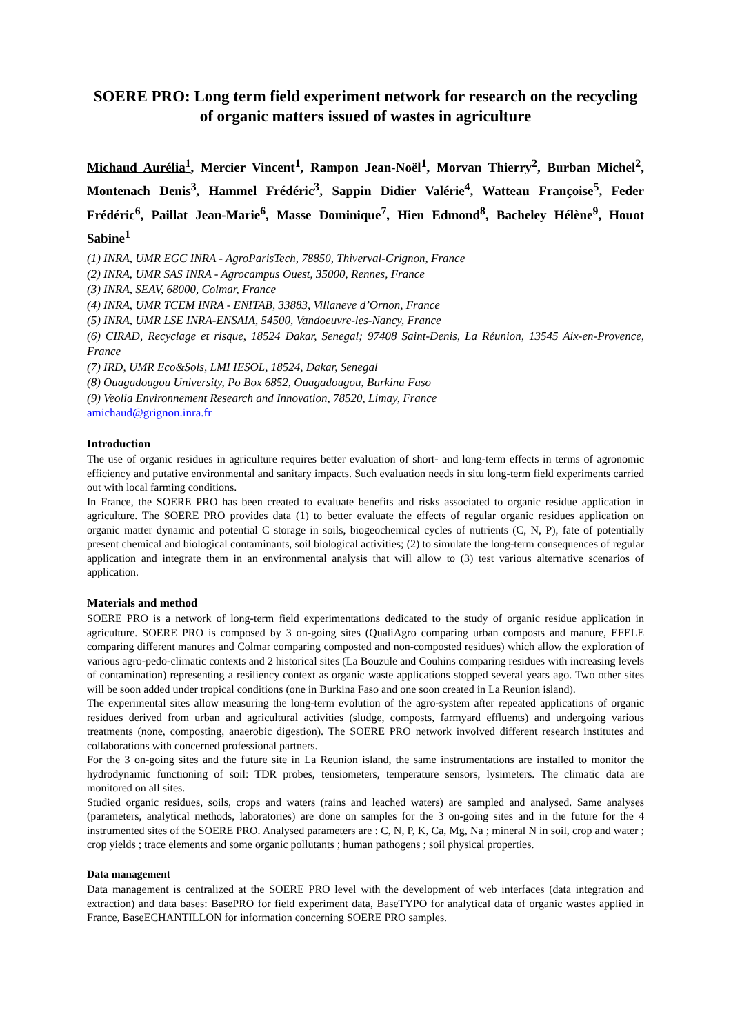SOERE PRO: Long term field experiment network for research on the recycling of organic matters issued of wastes in agriculture
Michaud Aurélia<sup>1</sup>, Mercier Vincent<sup>1</sup>, Rampon Jean-Noël<sup>1</sup>, Morvan Thierry<sup>2</sup>, Burban Michel<sup>2</sup>, Montenach Denis<sup>3</sup>, Hammel Frédéric<sup>3</sup>, Sappin Didier Valérie<sup>4</sup>, Watteau Françoise<sup>5</sup>, Feder Frédéric<sup>6</sup>, Paillat Jean-Marie<sup>6</sup>, Masse Dominique<sup>7</sup>, Hien Edmond<sup>8</sup>, Bacheley Hélène<sup>9</sup>, Houot Sabine<sup>1</sup>
(1) INRA, UMR EGC INRA - AgroParisTech, 78850, Thiverval-Grignon, France
(2) INRA, UMR SAS INRA - Agrocampus Ouest, 35000, Rennes, France
(3) INRA, SEAV, 68000, Colmar, France
(4) INRA, UMR TCEM INRA - ENITAB, 33883, Villaneve d’Ornon, France
(5) INRA, UMR LSE INRA-ENSAIA, 54500, Vandoeuvre-les-Nancy, France
(6) CIRAD, Recyclage et risque, 18524 Dakar, Senegal; 97408 Saint-Denis, La Réunion, 13545 Aix-en-Provence, France
(7) IRD, UMR Eco&Sols, LMI IESOL, 18524, Dakar, Senegal
(8) Ouagadougou University, Po Box 6852, Ouagadougou, Burkina Faso
(9) Veolia Environnement Research and Innovation, 78520, Limay, France
amichaud@grignon.inra.fr
Introduction
The use of organic residues in agriculture requires better evaluation of short- and long-term effects in terms of agronomic efficiency and putative environmental and sanitary impacts. Such evaluation needs in situ long-term field experiments carried out with local farming conditions.
In France, the SOERE PRO has been created to evaluate benefits and risks associated to organic residue application in agriculture. The SOERE PRO provides data (1) to better evaluate the effects of regular organic residues application on organic matter dynamic and potential C storage in soils, biogeochemical cycles of nutrients (C, N, P), fate of potentially present chemical and biological contaminants, soil biological activities; (2) to simulate the long-term consequences of regular application and integrate them in an environmental analysis that will allow to (3) test various alternative scenarios of application.
Materials and method
SOERE PRO is a network of long-term field experimentations dedicated to the study of organic residue application in agriculture. SOERE PRO is composed by 3 on-going sites (QualiAgro comparing urban composts and manure, EFELE comparing different manures and Colmar comparing composted and non-composted residues) which allow the exploration of various agro-pedo-climatic contexts and 2 historical sites (La Bouzule and Couhins comparing residues with increasing levels of contamination) representing a resiliency context as organic waste applications stopped several years ago. Two other sites will be soon added under tropical conditions (one in Burkina Faso and one soon created in La Reunion island).
The experimental sites allow measuring the long-term evolution of the agro-system after repeated applications of organic residues derived from urban and agricultural activities (sludge, composts, farmyard effluents) and undergoing various treatments (none, composting, anaerobic digestion). The SOERE PRO network involved different research institutes and collaborations with concerned professional partners.
For the 3 on-going sites and the future site in La Reunion island, the same instrumentations are installed to monitor the hydrodynamic functioning of soil: TDR probes, tensiometers, temperature sensors, lysimeters. The climatic data are monitored on all sites.
Studied organic residues, soils, crops and waters (rains and leached waters) are sampled and analysed. Same analyses (parameters, analytical methods, laboratories) are done on samples for the 3 on-going sites and in the future for the 4 instrumented sites of the SOERE PRO. Analysed parameters are : C, N, P, K, Ca, Mg, Na ; mineral N in soil, crop and water ; crop yields ; trace elements and some organic pollutants ; human pathogens ; soil physical properties.
Data management
Data management is centralized at the SOERE PRO level with the development of web interfaces (data integration and extraction) and data bases: BasePRO for field experiment data, BaseTYPO for analytical data of organic wastes applied in France, BaseECHANTILLON for information concerning SOERE PRO samples.